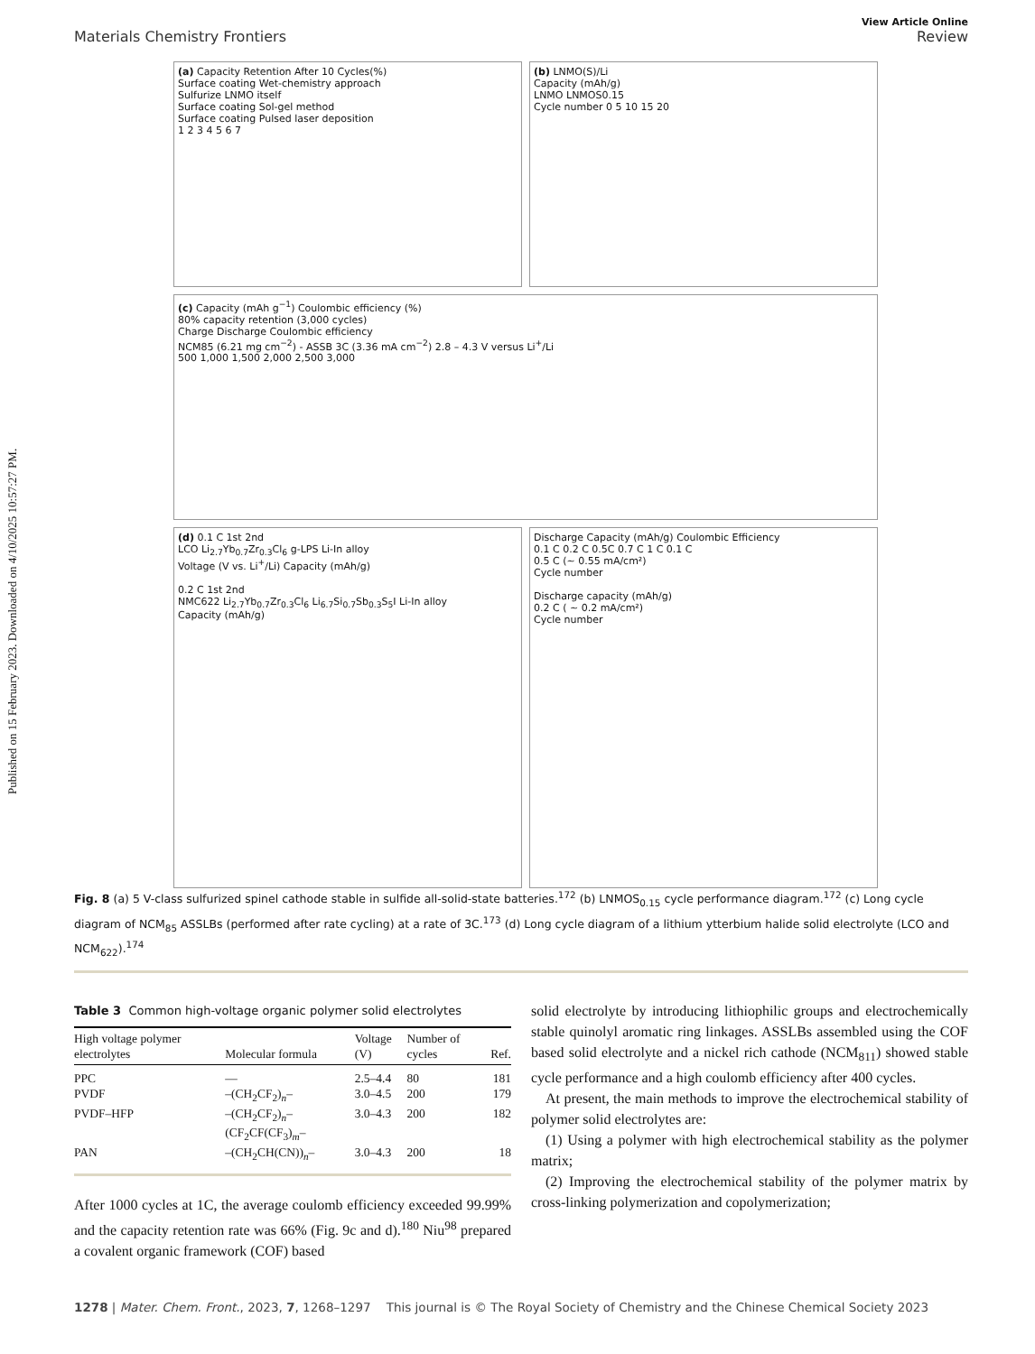Published on 15 February 2023. Downloaded on 4/10/2025 10:57:27 PM.
View Article Online
Materials Chemistry Frontiers Review
(a) Capacity Retention After 10 Cycles(%)
Surface coating Wet-chemistry approach
Sulfurize LNMO itself
Surface coating Sol-gel method
Surface coating Pulsed laser deposition
1 2 3 4 5 6 7
(b) LNMO(S)/Li
Capacity (mAh/g)
LNMO LNMOS0.15
Cycle number 0 5 10 15 20
(c) Capacity (mAh g<sup>−1</sup>) Coulombic efficiency (%)
80% capacity retention (3,000 cycles)
Charge Discharge Coulombic efficiency
NCM85 (6.21 mg cm<sup>−2</sup>) - ASSB 3C (3.36 mA cm<sup>−2</sup>) 2.8 – 4.3 V versus Li<sup>+</sup>/Li
500 1,000 1,500 2,000 2,500 3,000
(d) 0.1 C 1st 2nd
LCO Li<sub>2.7</sub>Yb<sub>0.7</sub>Zr<sub>0.3</sub>Cl<sub>6</sub> g-LPS Li-In alloy
Voltage (V vs. Li<sup>+</sup>/Li) Capacity (mAh/g)
0.2 C 1st 2nd
NMC622 Li<sub>2.7</sub>Yb<sub>0.7</sub>Zr<sub>0.3</sub>Cl<sub>6</sub> Li<sub>6.7</sub>Si<sub>0.7</sub>Sb<sub>0.3</sub>S<sub>5</sub>I Li-In alloy
Capacity (mAh/g)
Discharge Capacity (mAh/g) Coulombic Efficiency
0.1 C 0.2 C 0.5C 0.7 C 1 C 0.1 C
0.5 C (~ 0.55 mA/cm²)
Cycle number
Discharge capacity (mAh/g)
0.2 C ( ~ 0.2 mA/cm²)
Cycle number
Fig. 8 (a) 5 V-class sulfurized spinel cathode stable in sulfide all-solid-state batteries.<sup>172</sup> (b) LNMOS<sub>0.15</sub> cycle performance diagram.<sup>172</sup> (c) Long cycle diagram of NCM<sub>85</sub> ASSLBs (performed after rate cycling) at a rate of 3C.<sup>173</sup> (d) Long cycle diagram of a lithium ytterbium halide solid electrolyte (LCO and NCM<sub>622</sub>).<sup>174</sup>
Table 3 Common high-voltage organic polymer solid electrolytes
| High voltage polymer electrolytes | Molecular formula | Voltage (V) | Number of cycles | Ref. |
| --- | --- | --- | --- | --- |
| PPC | — | 2.5–4.4 | 80 | 181 |
| PVDF | –(CH<sub>2</sub>CF<sub>2</sub>)<sub>n</sub>– | 3.0–4.5 | 200 | 179 |
| PVDF–HFP | –(CH<sub>2</sub>CF<sub>2</sub>)<sub>n</sub>– (CF<sub>2</sub>CF(CF<sub>3</sub>)<sub>m</sub>– | 3.0–4.3 | 200 | 182 |
| PAN | –(CH<sub>2</sub>CH(CN))<sub>n</sub>– | 3.0–4.3 | 200 | 18 |
After 1000 cycles at 1C, the average coulomb efficiency exceeded 99.99% and the capacity retention rate was 66% (Fig. 9c and d).<sup>180</sup> Niu<sup>98</sup> prepared a covalent organic framework (COF) based
solid electrolyte by introducing lithiophilic groups and electrochemically stable quinolyl aromatic ring linkages. ASSLBs assembled using the COF based solid electrolyte and a nickel rich cathode (NCM<sub>811</sub>) showed stable cycle performance and a high coulomb efficiency after 400 cycles.
At present, the main methods to improve the electrochemical stability of polymer solid electrolytes are:
(1) Using a polymer with high electrochemical stability as the polymer matrix;
(2) Improving the electrochemical stability of the polymer matrix by cross-linking polymerization and copolymerization;
1278 | Mater. Chem. Front., 2023, 7, 1268–1297 This journal is © The Royal Society of Chemistry and the Chinese Chemical Society 2023